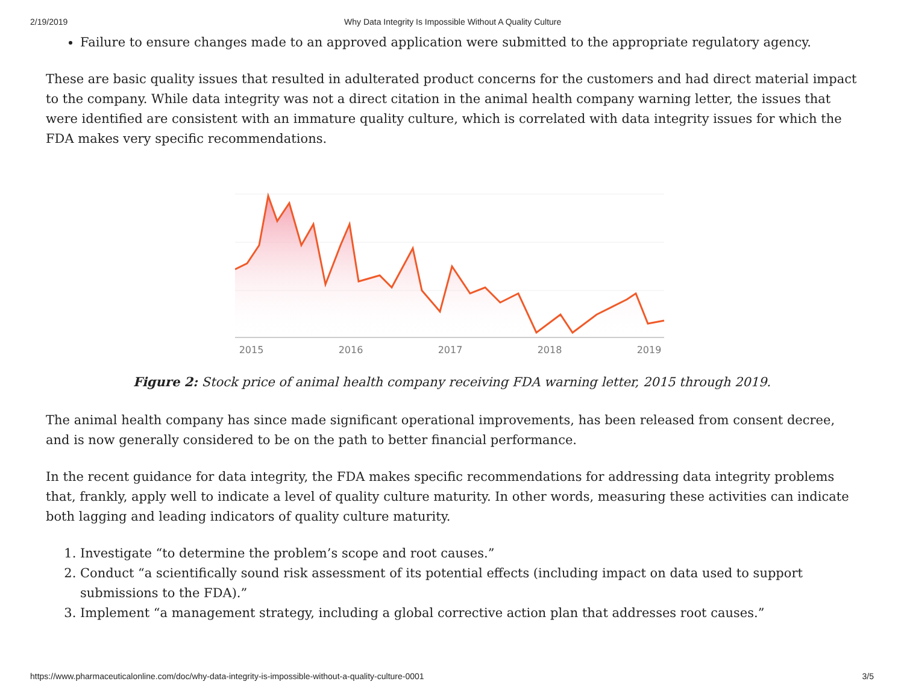2/19/2019 Why Data Integrity Is Impossible Without A Quality Culture
Failure to ensure changes made to an approved application were submitted to the appropriate regulatory agency.
These are basic quality issues that resulted in adulterated product concerns for the customers and had direct material impact to the company. While data integrity was not a direct citation in the animal health company warning letter, the issues that were identified are consistent with an immature quality culture, which is correlated with data integrity issues for which the FDA makes very specific recommendations.
2015
2016
2017
2018
2019
Figure 2: Stock price of animal health company receiving FDA warning letter, 2015 through 2019.
The animal health company has since made significant operational improvements, has been released from consent decree, and is now generally considered to be on the path to better financial performance.
In the recent guidance for data integrity, the FDA makes specific recommendations for addressing data integrity problems that, frankly, apply well to indicate a level of quality culture maturity. In other words, measuring these activities can indicate both lagging and leading indicators of quality culture maturity.
1. Investigate “to determine the problem’s scope and root causes.”
2. Conduct “a scientifically sound risk assessment of its potential effects (including impact on data used to support submissions to the FDA).”
3. Implement “a management strategy, including a global corrective action plan that addresses root causes.”
https://www.pharmaceuticalonline.com/doc/why-data-integrity-is-impossible-without-a-quality-culture-0001 3/5